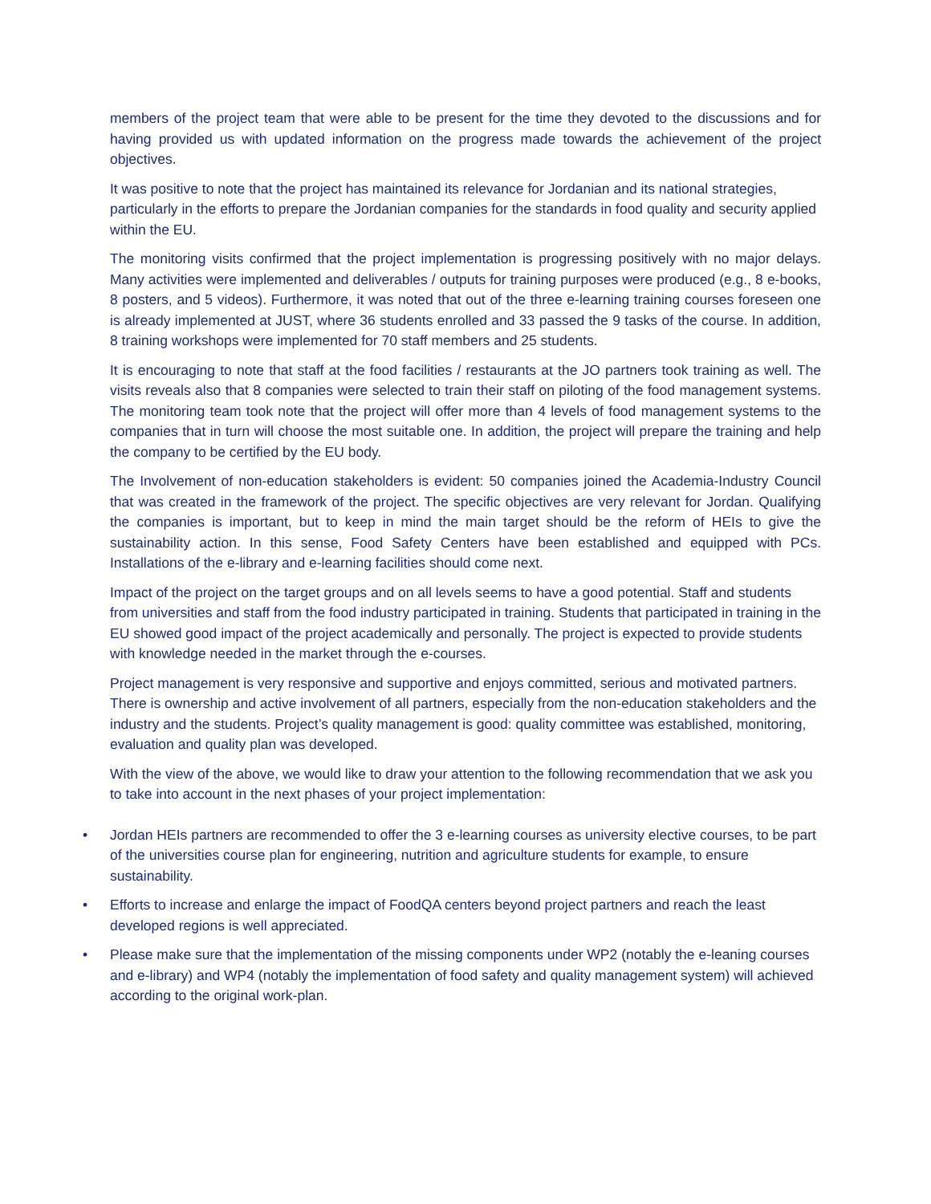members of the project team that were able to be present for the time they devoted to the discussions and for having provided us with updated information on the progress made towards the achievement of the project objectives.
It was positive to note that the project has maintained its relevance for Jordanian and its national strategies, particularly in the efforts to prepare the Jordanian companies for the standards in food quality and security applied within the EU.
The monitoring visits confirmed that the project implementation is progressing positively with no major delays. Many activities were implemented and deliverables / outputs for training purposes were produced (e.g., 8 e-books, 8 posters, and 5 videos). Furthermore, it was noted that out of the three e-learning training courses foreseen one is already implemented at JUST, where 36 students enrolled and 33 passed the 9 tasks of the course. In addition, 8 training workshops were implemented for 70 staff members and 25 students.
It is encouraging to note that staff at the food facilities / restaurants at the JO partners took training as well. The visits reveals also that 8 companies were selected to train their staff on piloting of the food management systems. The monitoring team took note that the project will offer more than 4 levels of food management systems to the companies that in turn will choose the most suitable one. In addition, the project will prepare the training and help the company to be certified by the EU body.
The Involvement of non-education stakeholders is evident: 50 companies joined the Academia-Industry Council that was created in the framework of the project. The specific objectives are very relevant for Jordan. Qualifying the companies is important, but to keep in mind the main target should be the reform of HEIs to give the sustainability action. In this sense, Food Safety Centers have been established and equipped with PCs. Installations of the e-library and e-learning facilities should come next.
Impact of the project on the target groups and on all levels seems to have a good potential. Staff and students from universities and staff from the food industry participated in training. Students that participated in training in the EU showed good impact of the project academically and personally. The project is expected to provide students with knowledge needed in the market through the e-courses.
Project management is very responsive and supportive and enjoys committed, serious and motivated partners. There is ownership and active involvement of all partners, especially from the non-education stakeholders and the industry and the students. Project’s quality management is good: quality committee was established, monitoring, evaluation and quality plan was developed.
With the view of the above, we would like to draw your attention to the following recommendation that we ask you to take into account in the next phases of your project implementation:
• Jordan HEIs partners are recommended to offer the 3 e-learning courses as university elective courses, to be part of the universities course plan for engineering, nutrition and agriculture students for example, to ensure sustainability.
• Efforts to increase and enlarge the impact of FoodQA centers beyond project partners and reach the least developed regions is well appreciated.
• Please make sure that the implementation of the missing components under WP2 (notably the e-leaning courses and e-library) and WP4 (notably the implementation of food safety and quality management system) will achieved according to the original work-plan.